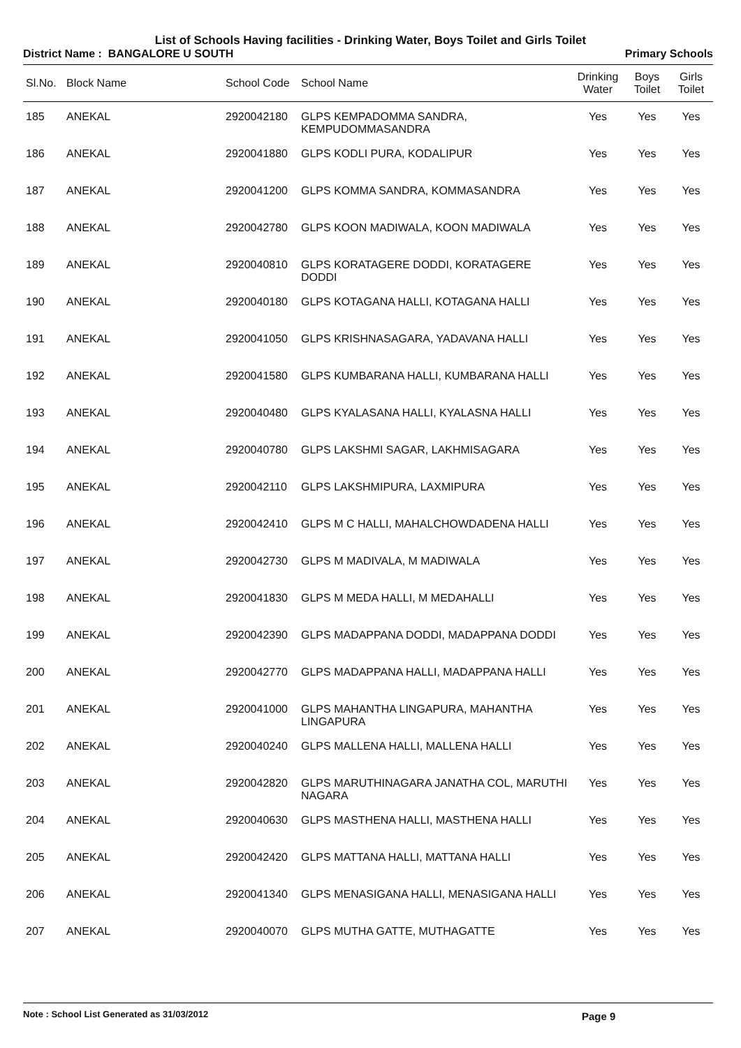List of Schools Having facilities - Drinking Water, Boys Toilet and Girls Toilet
District Name : BANGALORE U SOUTH Primary Schools
| Sl.No. | Block Name | School Code | School Name | Drinking Water | Boys Toilet | Girls Toilet |
| --- | --- | --- | --- | --- | --- | --- |
| 185 | ANEKAL | 2920042180 | GLPS KEMPADOMMA SANDRA, KEMPUDOMMASANDRA | Yes | Yes | Yes |
| 186 | ANEKAL | 2920041880 | GLPS KODLI PURA, KODALIPUR | Yes | Yes | Yes |
| 187 | ANEKAL | 2920041200 | GLPS KOMMA SANDRA, KOMMASANDRA | Yes | Yes | Yes |
| 188 | ANEKAL | 2920042780 | GLPS KOON MADIWALA, KOON MADIWALA | Yes | Yes | Yes |
| 189 | ANEKAL | 2920040810 | GLPS KORATAGERE DODDI, KORATAGERE DODDI | Yes | Yes | Yes |
| 190 | ANEKAL | 2920040180 | GLPS KOTAGANA HALLI, KOTAGANA HALLI | Yes | Yes | Yes |
| 191 | ANEKAL | 2920041050 | GLPS KRISHNASAGARA, YADAVANA HALLI | Yes | Yes | Yes |
| 192 | ANEKAL | 2920041580 | GLPS KUMBARANA HALLI, KUMBARANA HALLI | Yes | Yes | Yes |
| 193 | ANEKAL | 2920040480 | GLPS KYALASANA HALLI, KYALASNA HALLI | Yes | Yes | Yes |
| 194 | ANEKAL | 2920040780 | GLPS LAKSHMI SAGAR, LAKHMISAGARA | Yes | Yes | Yes |
| 195 | ANEKAL | 2920042110 | GLPS LAKSHMIPURA, LAXMIPURA | Yes | Yes | Yes |
| 196 | ANEKAL | 2920042410 | GLPS M C HALLI, MAHALCHOWDADENA HALLI | Yes | Yes | Yes |
| 197 | ANEKAL | 2920042730 | GLPS M MADIVALA, M MADIWALA | Yes | Yes | Yes |
| 198 | ANEKAL | 2920041830 | GLPS M MEDA HALLI, M MEDAHALLI | Yes | Yes | Yes |
| 199 | ANEKAL | 2920042390 | GLPS MADAPPANA DODDI, MADAPPANA DODDI | Yes | Yes | Yes |
| 200 | ANEKAL | 2920042770 | GLPS MADAPPANA HALLI, MADAPPANA HALLI | Yes | Yes | Yes |
| 201 | ANEKAL | 2920041000 | GLPS MAHANTHA LINGAPURA, MAHANTHA LINGAPURA | Yes | Yes | Yes |
| 202 | ANEKAL | 2920040240 | GLPS MALLENA HALLI, MALLENA HALLI | Yes | Yes | Yes |
| 203 | ANEKAL | 2920042820 | GLPS MARUTHINAGARA JANATHA COL, MARUTHI NAGARA | Yes | Yes | Yes |
| 204 | ANEKAL | 2920040630 | GLPS MASTHENA HALLI, MASTHENA HALLI | Yes | Yes | Yes |
| 205 | ANEKAL | 2920042420 | GLPS MATTANA HALLI, MATTANA HALLI | Yes | Yes | Yes |
| 206 | ANEKAL | 2920041340 | GLPS MENASIGANA HALLI, MENASIGANA HALLI | Yes | Yes | Yes |
| 207 | ANEKAL | 2920040070 | GLPS MUTHA GATTE, MUTHAGATTE | Yes | Yes | Yes |
Note : School List Generated as 31/03/2012 Page 9